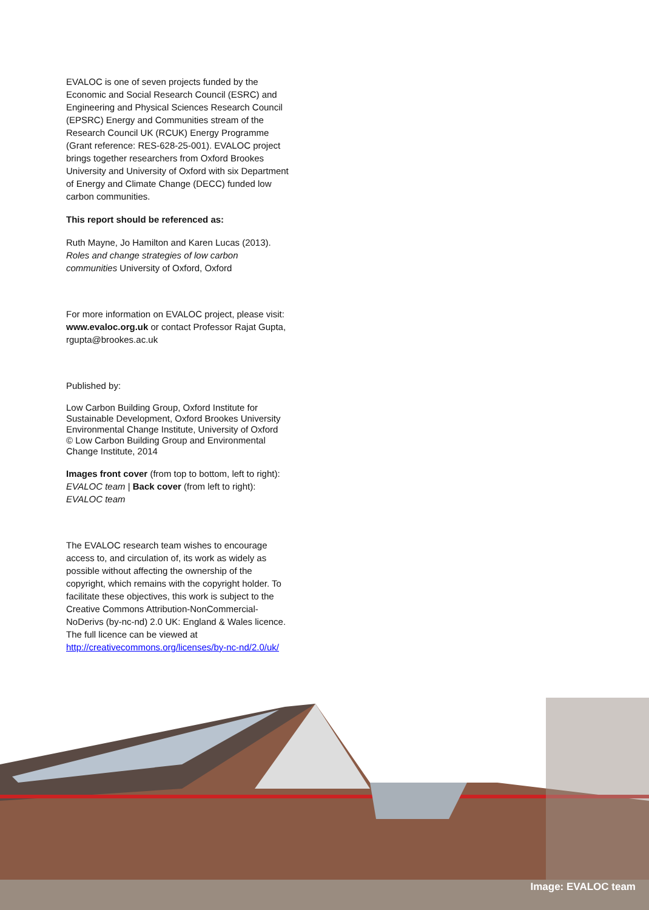EVALOC is one of seven projects funded by the Economic and Social Research Council (ESRC) and Engineering and Physical Sciences Research Council (EPSRC) Energy and Communities stream of the Research Council UK (RCUK) Energy Programme (Grant reference: RES-628-25-001). EVALOC project brings together researchers from Oxford Brookes University and University of Oxford with six Department of Energy and Climate Change (DECC) funded low carbon communities.
This report should be referenced as:
Ruth Mayne, Jo Hamilton and Karen Lucas (2013). Roles and change strategies of low carbon communities University of Oxford, Oxford
For more information on EVALOC project, please visit: www.evaloc.org.uk or contact Professor Rajat Gupta, rgupta@brookes.ac.uk
Published by:
Low Carbon Building Group, Oxford Institute for Sustainable Development, Oxford Brookes University
Environmental Change Institute, University of Oxford
© Low Carbon Building Group and Environmental Change Institute, 2014
Images front cover (from top to bottom, left to right): EVALOC team | Back cover (from left to right): EVALOC team
The EVALOC research team wishes to encourage access to, and circulation of, its work as widely as possible without affecting the ownership of the copyright, which remains with the copyright holder. To facilitate these objectives, this work is subject to the Creative Commons Attribution-NonCommercial-NoDerivs (by-nc-nd) 2.0 UK: England & Wales licence. The full licence can be viewed at http://creativecommons.org/licenses/by-nc-nd/2.0/uk/
Image: EVALOC team